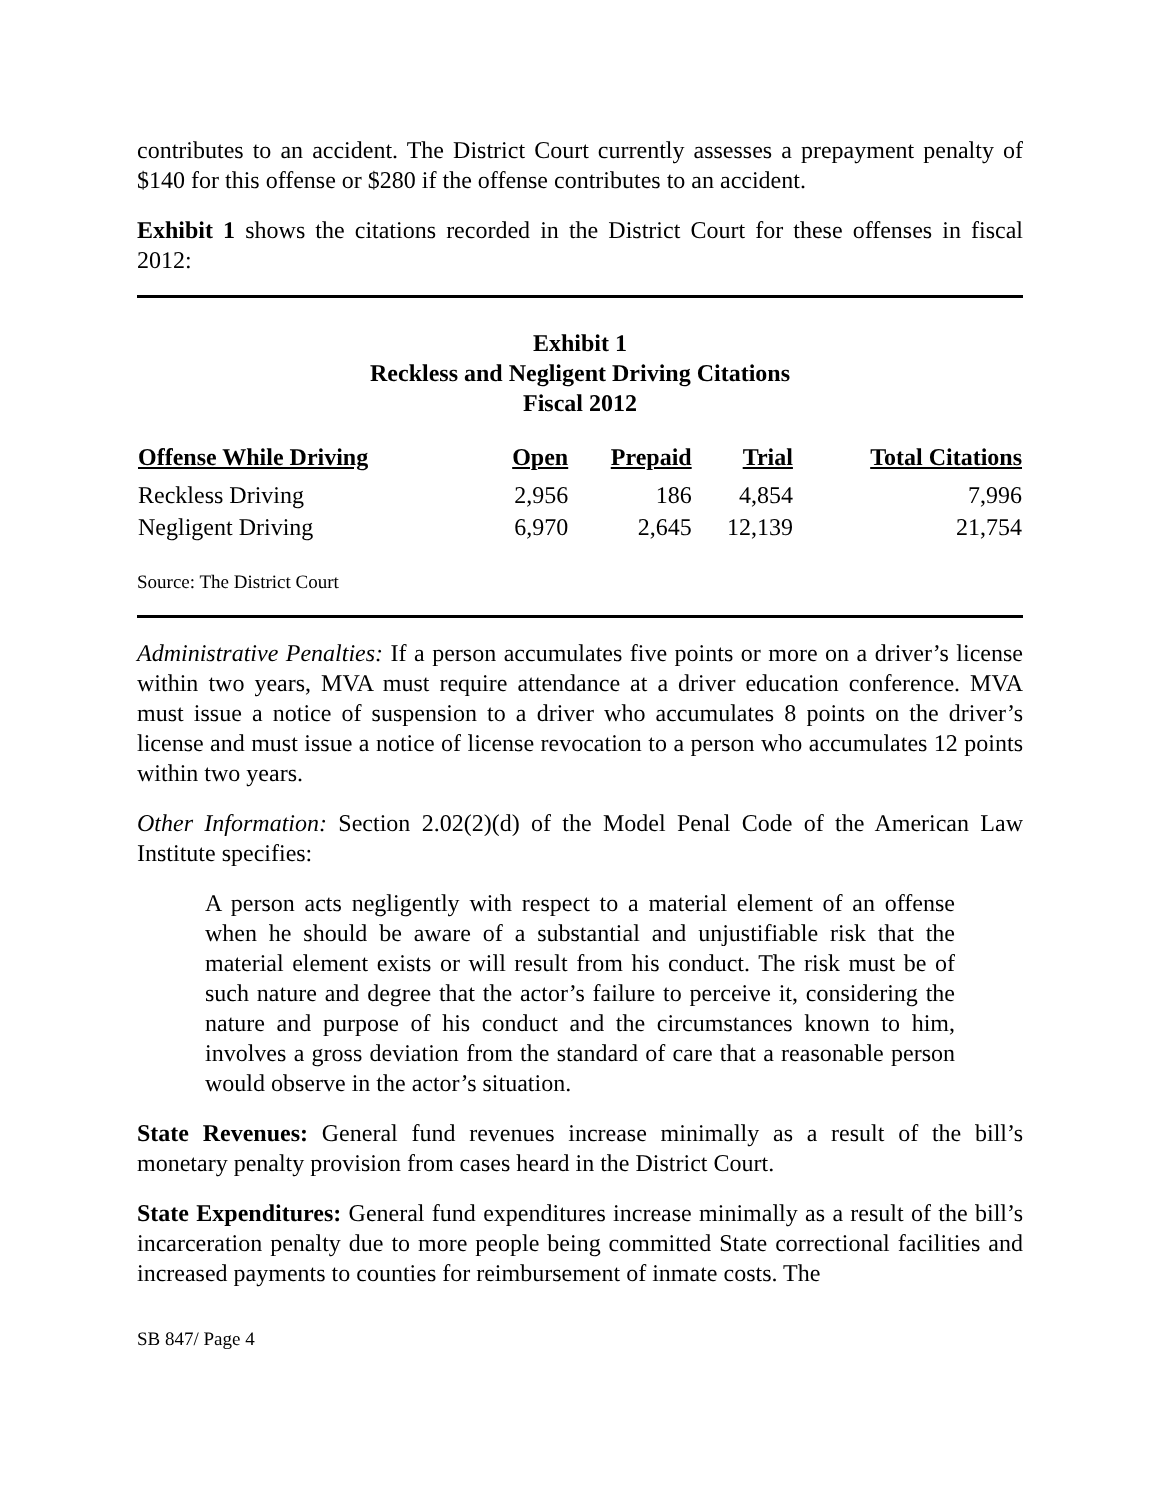contributes to an accident. The District Court currently assesses a prepayment penalty of $140 for this offense or $280 if the offense contributes to an accident.
Exhibit 1 shows the citations recorded in the District Court for these offenses in fiscal 2012:
Exhibit 1
Reckless and Negligent Driving Citations
Fiscal 2012
| Offense While Driving | Open | Prepaid | Trial | Total Citations |
| --- | --- | --- | --- | --- |
| Reckless Driving | 2,956 | 186 | 4,854 | 7,996 |
| Negligent Driving | 6,970 | 2,645 | 12,139 | 21,754 |
Source: The District Court
Administrative Penalties: If a person accumulates five points or more on a driver’s license within two years, MVA must require attendance at a driver education conference. MVA must issue a notice of suspension to a driver who accumulates 8 points on the driver’s license and must issue a notice of license revocation to a person who accumulates 12 points within two years.
Other Information: Section 2.02(2)(d) of the Model Penal Code of the American Law Institute specifies:
A person acts negligently with respect to a material element of an offense when he should be aware of a substantial and unjustifiable risk that the material element exists or will result from his conduct. The risk must be of such nature and degree that the actor’s failure to perceive it, considering the nature and purpose of his conduct and the circumstances known to him, involves a gross deviation from the standard of care that a reasonable person would observe in the actor’s situation.
State Revenues: General fund revenues increase minimally as a result of the bill’s monetary penalty provision from cases heard in the District Court.
State Expenditures: General fund expenditures increase minimally as a result of the bill’s incarceration penalty due to more people being committed State correctional facilities and increased payments to counties for reimbursement of inmate costs. The
SB 847/ Page 4